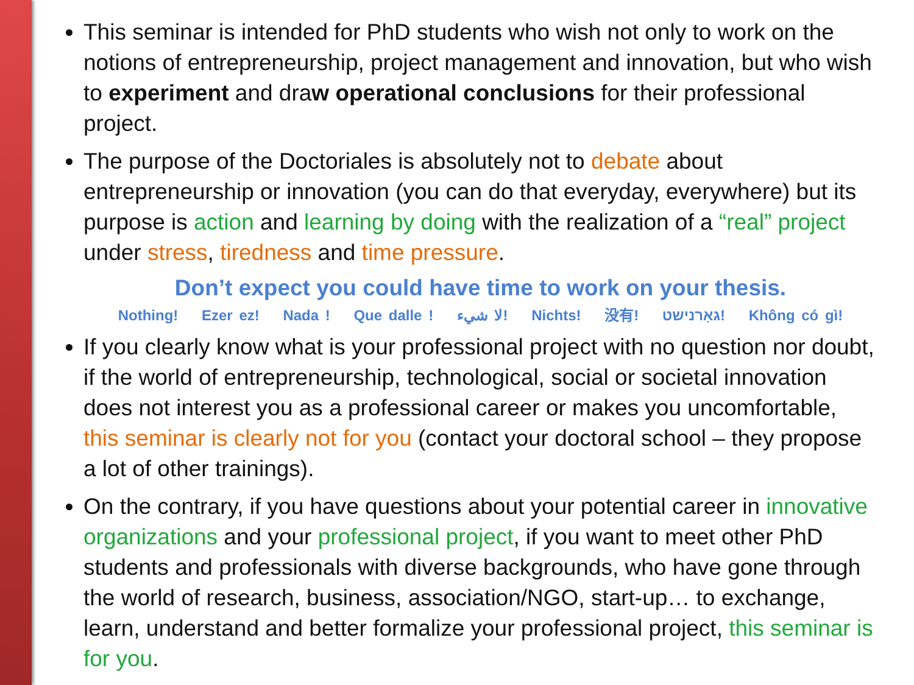This seminar is intended for PhD students who wish not only to work on the notions of entrepreneurship, project management and innovation, but who wish to experiment and draw operational conclusions for their professional project.
The purpose of the Doctoriales is absolutely not to debate about entrepreneurship or innovation (you can do that everyday, everywhere) but its purpose is action and learning by doing with the realization of a “real” project under stress, tiredness and time pressure.
Don’t expect you could have time to work on your thesis.
Nothing! Ezer ez! Nada ! Que dalle ! لا شيء! Nichts! 没有! גאָרנישט! Không có gì!
If you clearly know what is your professional project with no question nor doubt, if the world of entrepreneurship, technological, social or societal innovation does not interest you as a professional career or makes you uncomfortable, this seminar is clearly not for you (contact your doctoral school – they propose a lot of other trainings).
On the contrary, if you have questions about your potential career in innovative organizations and your professional project, if you want to meet other PhD students and professionals with diverse backgrounds, who have gone through the world of research, business, association/NGO, start-up… to exchange, learn, understand and better formalize your professional project, this seminar is for you.